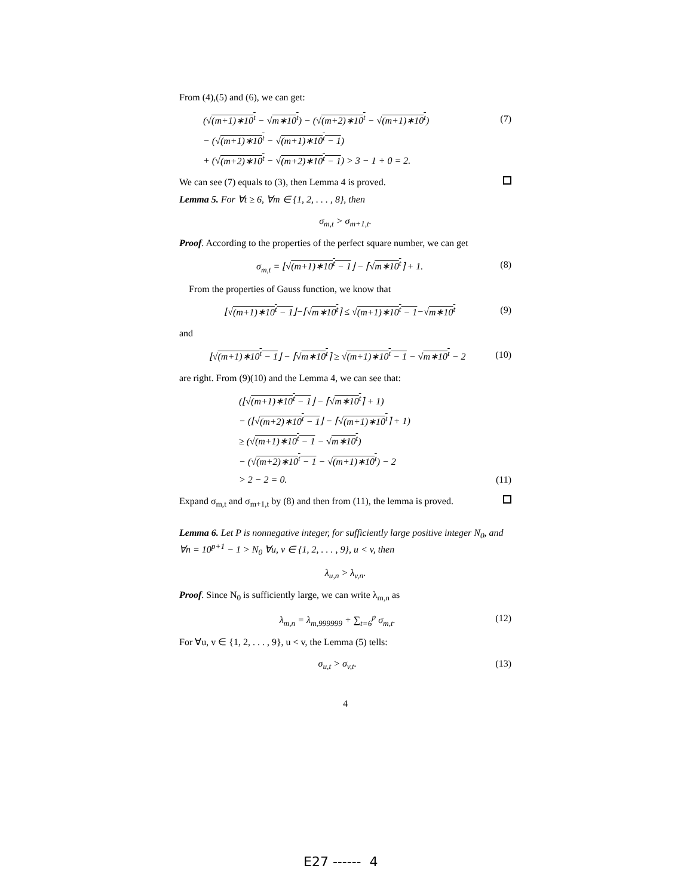From (4),(5) and (6), we can get:
(√(m+1)∗10<sup>t</sup> − √m∗10<sup>t</sup>) − (√(m+2)∗10<sup>t</sup> − √(m+1)∗10<sup>t</sup>)
− (√(m+1)∗10<sup>t</sup> − √(m+1)∗10<sup>t</sup> − 1)
+ (√(m+2)∗10<sup>t</sup> − √(m+2)∗10<sup>t</sup> − 1) > 3 − 1 + 0 = 2.
(7)
We can see (7) equals to (3), then Lemma 4 is proved.
Lemma 5. For ∀t ≥ 6, ∀m ∈ {1, 2, . . . , 8}, then
σ<sub>m,t</sub> > σ<sub>m+1,t</sub>.
Proof. According to the properties of the perfect square number, we can get
σ<sub>m,t</sub> = ⌊√(m+1)∗10<sup>t</sup> − 1⌋ − ⌈√m∗10<sup>t</sup>⌉ + 1.
(8)
From the properties of Gauss function, we know that
⌊√(m+1)∗10<sup>t</sup> − 1⌋−⌈√m∗10<sup>t</sup>⌉ ≤ √(m+1)∗10<sup>t</sup> − 1−√m∗10<sup>t</sup>
(9)
and
⌊√(m+1)∗10<sup>t</sup> − 1⌋ − ⌈√m∗10<sup>t</sup>⌉ ≥ √(m+1)∗10<sup>t</sup> − 1 − √m∗10<sup>t</sup> − 2
(10)
are right. From (9)(10) and the Lemma 4, we can see that:
(⌊√(m+1)∗10<sup>t</sup> − 1⌋ − ⌈√m∗10<sup>t</sup>⌉ + 1)
− (⌊√(m+2)∗10<sup>t</sup> − 1⌋ − ⌈√(m+1)∗10<sup>t</sup>⌉ + 1)
≥ (√(m+1)∗10<sup>t</sup> − 1 − √m∗10<sup>t</sup>)
− (√(m+2)∗10<sup>t</sup> − 1 − √(m+1)∗10<sup>t</sup>) − 2
> 2 − 2 = 0.
(11)
Expand σ<sub>m,t</sub> and σ<sub>m+1,t</sub> by (8) and then from (11), the lemma is proved.
Lemma 6. Let P is nonnegative integer, for sufficiently large positive integer N<sub>0</sub>, and ∀n = 10<sup>p+1</sup> − 1 > N<sub>0</sub> ∀u, v ∈ {1, 2, . . . , 9}, u < v, then
λ<sub>u,n</sub> > λ<sub>v,n</sub>.
Proof. Since N<sub>0</sub> is sufficiently large, we can write λ<sub>m,n</sub> as
λ<sub>m,n</sub> = λ<sub>m,999999</sub> + ∑<sub>t=6</sub><sup>p</sup> σ<sub>m,t</sub>. (12)
For ∀u, v ∈ {1, 2, . . . , 9}, u < v, the Lemma (5) tells:
σ<sub>u,t</sub> > σ<sub>v,t</sub>. (13)
4
E27 ------ 4